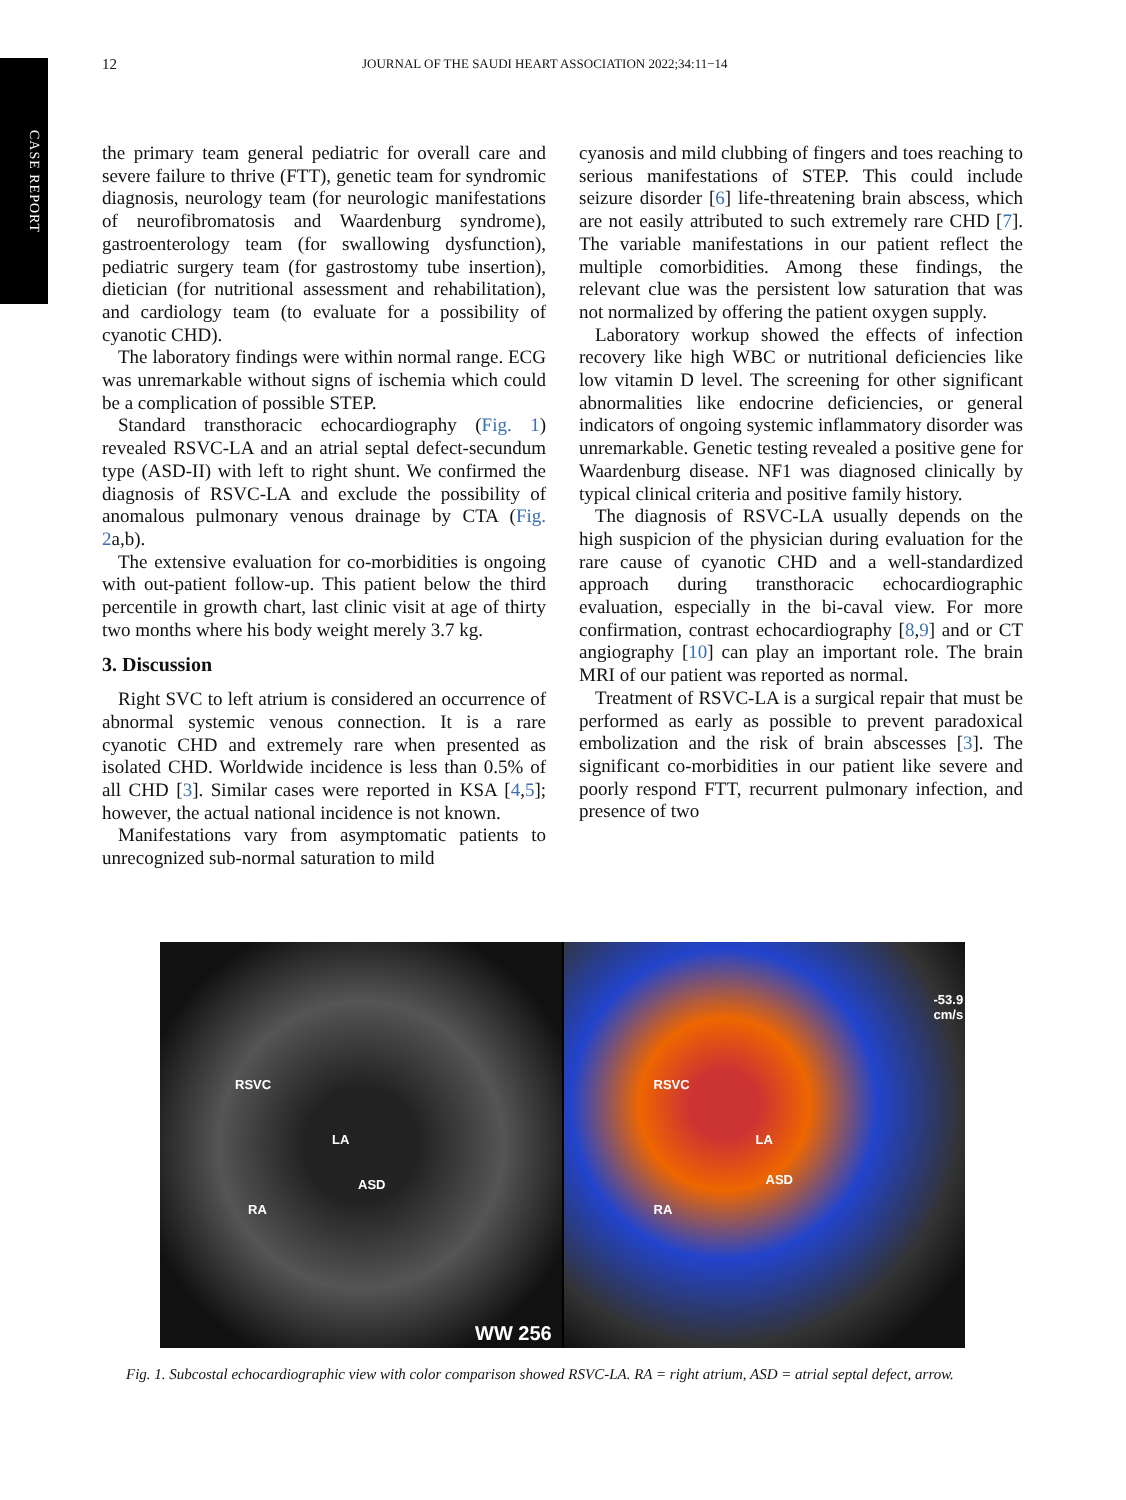CASE REPORT
12 JOURNAL OF THE SAUDI HEART ASSOCIATION 2022;34:11−14
the primary team general pediatric for overall care and severe failure to thrive (FTT), genetic team for syndromic diagnosis, neurology team (for neurologic manifestations of neurofibromatosis and Waardenburg syndrome), gastroenterology team (for swallowing dysfunction), pediatric surgery team (for gastrostomy tube insertion), dietician (for nutritional assessment and rehabilitation), and cardiology team (to evaluate for a possibility of cyanotic CHD).
The laboratory findings were within normal range. ECG was unremarkable without signs of ischemia which could be a complication of possible STEP.
Standard transthoracic echocardiography (Fig. 1) revealed RSVC-LA and an atrial septal defect-secundum type (ASD-II) with left to right shunt. We confirmed the diagnosis of RSVC-LA and exclude the possibility of anomalous pulmonary venous drainage by CTA (Fig. 2a,b).
The extensive evaluation for co-morbidities is ongoing with out-patient follow-up. This patient below the third percentile in growth chart, last clinic visit at age of thirty two months where his body weight merely 3.7 kg.
3. Discussion
Right SVC to left atrium is considered an occurrence of abnormal systemic venous connection. It is a rare cyanotic CHD and extremely rare when presented as isolated CHD. Worldwide incidence is less than 0.5% of all CHD [3]. Similar cases were reported in KSA [4,5]; however, the actual national incidence is not known.
Manifestations vary from asymptomatic patients to unrecognized sub-normal saturation to mild
cyanosis and mild clubbing of fingers and toes reaching to serious manifestations of STEP. This could include seizure disorder [6] life-threatening brain abscess, which are not easily attributed to such extremely rare CHD [7]. The variable manifestations in our patient reflect the multiple comorbidities. Among these findings, the relevant clue was the persistent low saturation that was not normalized by offering the patient oxygen supply.
Laboratory workup showed the effects of infection recovery like high WBC or nutritional deficiencies like low vitamin D level. The screening for other significant abnormalities like endocrine deficiencies, or general indicators of ongoing systemic inflammatory disorder was unremarkable. Genetic testing revealed a positive gene for Waardenburg disease. NF1 was diagnosed clinically by typical clinical criteria and positive family history.
The diagnosis of RSVC-LA usually depends on the high suspicion of the physician during evaluation for the rare cause of cyanotic CHD and a well-standardized approach during transthoracic echocardiographic evaluation, especially in the bi-caval view. For more confirmation, contrast echocardiography [8,9] and or CT angiography [10] can play an important role. The brain MRI of our patient was reported as normal.
Treatment of RSVC-LA is a surgical repair that must be performed as early as possible to prevent paradoxical embolization and the risk of brain abscesses [3]. The significant co-morbidities in our patient like severe and poorly respond FTT, recurrent pulmonary infection, and presence of two
RSVC
LA
ASD
RA
WW 256
RSVC
LA
ASD
RA
-53.9
cm/s
Fig. 1. Subcostal echocardiographic view with color comparison showed RSVC-LA. RA = right atrium, ASD = atrial septal defect, arrow.